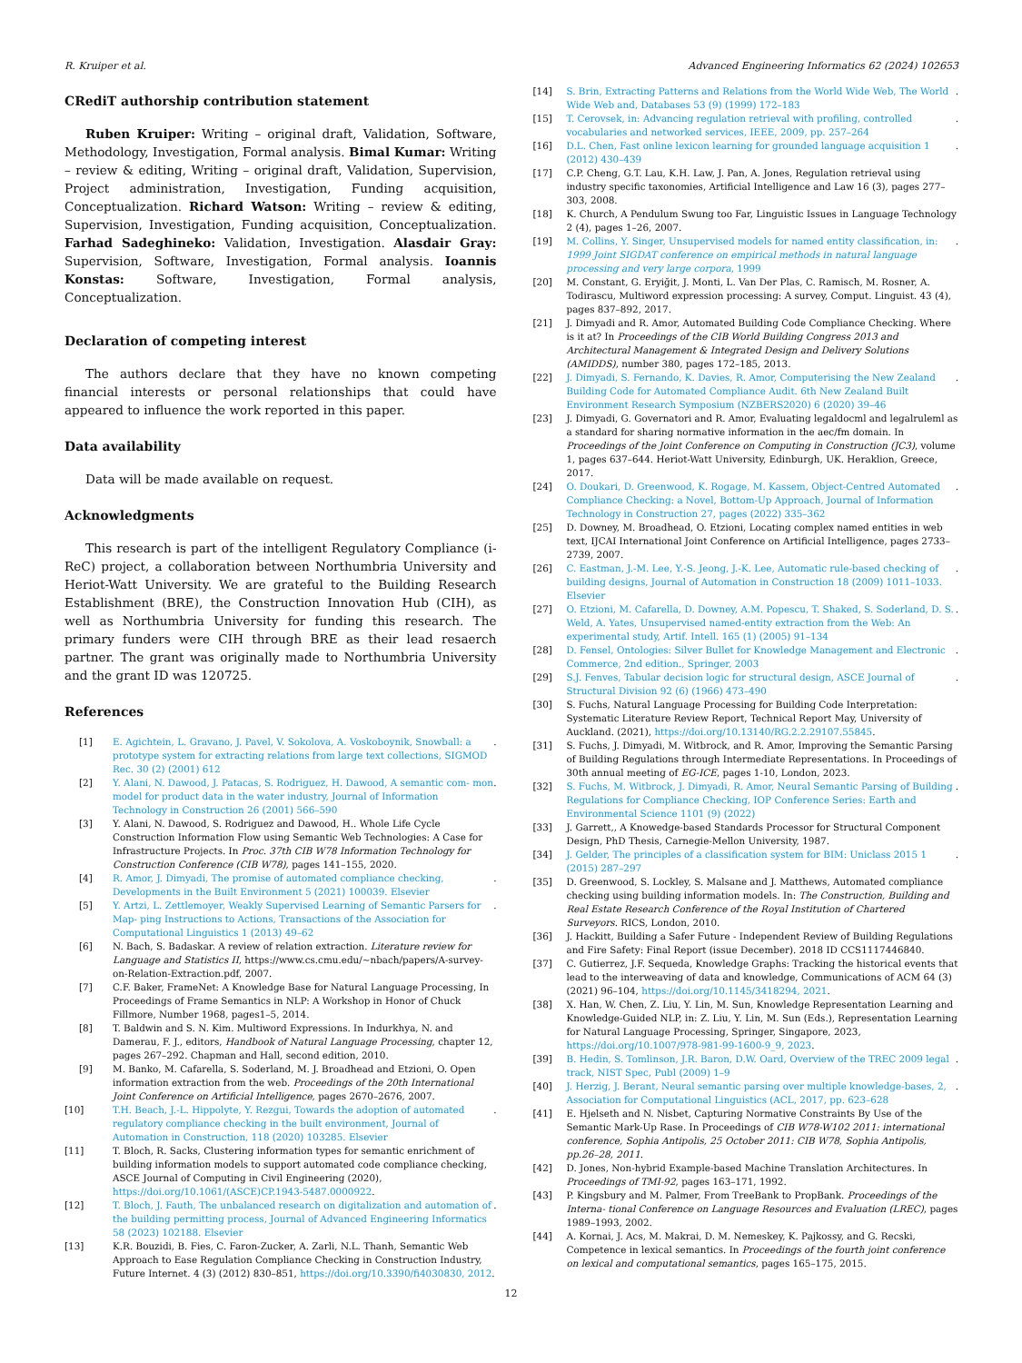R. Kruiper et al. Advanced Engineering Informatics 62 (2024) 102653
CRediT authorship contribution statement
Ruben Kruiper: Writing – original draft, Validation, Software, Methodology, Investigation, Formal analysis. Bimal Kumar: Writing – review & editing, Writing – original draft, Validation, Supervision, Project administration, Investigation, Funding acquisition, Conceptualization. Richard Watson: Writing – review & editing, Supervision, Investigation, Funding acquisition, Conceptualization. Farhad Sadeghineko: Validation, Investigation. Alasdair Gray: Supervision, Software, Investigation, Formal analysis. Ioannis Konstas: Software, Investigation, Formal analysis, Conceptualization.
Declaration of competing interest
The authors declare that they have no known competing financial interests or personal relationships that could have appeared to influence the work reported in this paper.
Data availability
Data will be made available on request.
Acknowledgments
This research is part of the intelligent Regulatory Compliance (i-ReC) project, a collaboration between Northumbria University and Heriot-Watt University. We are grateful to the Building Research Establishment (BRE), the Construction Innovation Hub (CIH), as well as Northumbria University for funding this research. The primary funders were CIH through BRE as their lead resaerch partner. The grant was originally made to Northumbria University and the grant ID was 120725.
References
[1] E. Agichtein, L. Gravano, J. Pavel, V. Sokolova, A. Voskoboynik, Snowball: a prototype system for extracting relations from large text collections, SIGMOD Rec. 30 (2) (2001) 612.
[2] Y. Alani, N. Dawood, J. Patacas, S. Rodriguez, H. Dawood, A semantic com- mon model for product data in the water industry, Journal of Information Technology in Construction 26 (2001) 566–590.
[3] Y. Alani, N. Dawood, S. Rodriguez and Dawood, H.. Whole Life Cycle Construction Information Flow using Semantic Web Technologies: A Case for Infrastructure Projects. In Proc. 37th CIB W78 Information Technology for Construction Conference (CIB W78), pages 141–155, 2020.
[4] R. Amor, J. Dimyadi, The promise of automated compliance checking, Developments in the Built Environment 5 (2021) 100039. Elsevier.
[5] Y. Artzi, L. Zettlemoyer, Weakly Supervised Learning of Semantic Parsers for Map- ping Instructions to Actions, Transactions of the Association for Computational Linguistics 1 (2013) 49–62.
[6] N. Bach, S. Badaskar. A review of relation extraction. Literature review for Language and Statistics II, https://www.cs.cmu.edu/~nbach/papers/A-survey-on-Relation-Extraction.pdf, 2007.
[7] C.F. Baker, FrameNet: A Knowledge Base for Natural Language Processing, In Proceedings of Frame Semantics in NLP: A Workshop in Honor of Chuck Fillmore, Number 1968, pages1–5, 2014.
[8] T. Baldwin and S. N. Kim. Multiword Expressions. In Indurkhya, N. and Damerau, F. J., editors, Handbook of Natural Language Processing, chapter 12, pages 267–292. Chapman and Hall, second edition, 2010.
[9] M. Banko, M. Cafarella, S. Soderland, M. J. Broadhead and Etzioni, O. Open information extraction from the web. Proceedings of the 20th International Joint Conference on Artificial Intelligence, pages 2670–2676, 2007.
[10] T.H. Beach, J.-L. Hippolyte, Y. Rezgui, Towards the adoption of automated regulatory compliance checking in the built environment, Journal of Automation in Construction, 118 (2020) 103285. Elsevier.
[11] T. Bloch, R. Sacks, Clustering information types for semantic enrichment of building information models to support automated code compliance checking, ASCE Journal of Computing in Civil Engineering (2020), https://doi.org/10.1061/(ASCE)CP.1943-5487.0000922.
[12] T. Bloch, J. Fauth, The unbalanced research on digitalization and automation of the building permitting process, Journal of Advanced Engineering Informatics 58 (2023) 102188. Elsevier.
[13] K.R. Bouzidi, B. Fies, C. Faron-Zucker, A. Zarli, N.L. Thanh, Semantic Web Approach to Ease Regulation Compliance Checking in Construction Industry, Future Internet. 4 (3) (2012) 830–851, https://doi.org/10.3390/fi4030830, 2012.
[14] S. Brin, Extracting Patterns and Relations from the World Wide Web, The World Wide Web and, Databases 53 (9) (1999) 172–183.
[15] T. Cerovsek, in: Advancing regulation retrieval with profiling, controlled vocabularies and networked services, IEEE, 2009, pp. 257–264.
[16] D.L. Chen, Fast online lexicon learning for grounded language acquisition 1 (2012) 430–439.
[17] C.P. Cheng, G.T. Lau, K.H. Law, J. Pan, A. Jones, Regulation retrieval using industry specific taxonomies, Artificial Intelligence and Law 16 (3), pages 277–303, 2008.
[18] K. Church, A Pendulum Swung too Far, Linguistic Issues in Language Technology 2 (4), pages 1–26, 2007.
[19] M. Collins, Y. Singer, Unsupervised models for named entity classification, in: 1999 Joint SIGDAT conference on empirical methods in natural language processing and very large corpora, 1999.
[20] M. Constant, G. Eryiğit, J. Monti, L. Van Der Plas, C. Ramisch, M. Rosner, A. Todirascu, Multiword expression processing: A survey, Comput. Linguist. 43 (4), pages 837–892, 2017.
[21] J. Dimyadi and R. Amor, Automated Building Code Compliance Checking. Where is it at? In Proceedings of the CIB World Building Congress 2013 and Architectural Management & Integrated Design and Delivery Solutions (AMIDDS), number 380, pages 172–185, 2013.
[22] J. Dimyadi, S. Fernando, K. Davies, R. Amor, Computerising the New Zealand Building Code for Automated Compliance Audit. 6th New Zealand Built Environment Research Symposium (NZBERS2020) 6 (2020) 39–46.
[23] J. Dimyadi, G. Governatori and R. Amor, Evaluating legaldocml and legalruleml as a standard for sharing normative information in the aec/fm domain. In Proceedings of the Joint Conference on Computing in Construction (JC3), volume 1, pages 637–644. Heriot-Watt University, Edinburgh, UK. Heraklion, Greece, 2017.
[24] O. Doukari, D. Greenwood, K. Rogage, M. Kassem, Object-Centred Automated Compliance Checking: a Novel, Bottom-Up Approach, Journal of Information Technology in Construction 27, pages (2022) 335–362.
[25] D. Downey, M. Broadhead, O. Etzioni, Locating complex named entities in web text, IJCAI International Joint Conference on Artificial Intelligence, pages 2733–2739, 2007.
[26] C. Eastman, J.-M. Lee, Y.-S. Jeong, J.-K. Lee, Automatic rule-based checking of building designs, Journal of Automation in Construction 18 (2009) 1011–1033. Elsevier.
[27] O. Etzioni, M. Cafarella, D. Downey, A.M. Popescu, T. Shaked, S. Soderland, D. S. Weld, A. Yates, Unsupervised named-entity extraction from the Web: An experimental study, Artif. Intell. 165 (1) (2005) 91–134.
[28] D. Fensel, Ontologies: Silver Bullet for Knowledge Management and Electronic Commerce, 2nd edition., Springer, 2003.
[29] S.J. Fenves, Tabular decision logic for structural design, ASCE Journal of Structural Division 92 (6) (1966) 473–490.
[30] S. Fuchs, Natural Language Processing for Building Code Interpretation: Systematic Literature Review Report, Technical Report May, University of Auckland. (2021), https://doi.org/10.13140/RG.2.2.29107.55845.
[31] S. Fuchs, J. Dimyadi, M. Witbrock, and R. Amor, Improving the Semantic Parsing of Building Regulations through Intermediate Representations. In Proceedings of 30th annual meeting of EG-ICE, pages 1-10, London, 2023.
[32] S. Fuchs, M. Witbrock, J. Dimyadi, R. Amor, Neural Semantic Parsing of Building Regulations for Compliance Checking, IOP Conference Series: Earth and Environmental Science 1101 (9) (2022).
[33] J. Garrett,, A Knowedge-based Standards Processor for Structural Component Design, PhD Thesis, Carnegie-Mellon University, 1987.
[34] J. Gelder, The principles of a classification system for BIM: Uniclass 2015 1 (2015) 287–297.
[35] D. Greenwood, S. Lockley, S. Malsane and J. Matthews, Automated compliance checking using building information models. In: The Construction, Building and Real Estate Research Conference of the Royal Institution of Chartered Surveyors. RICS, London, 2010.
[36] J. Hackitt, Building a Safer Future - Independent Review of Building Regulations and Fire Safety: Final Report (issue December). 2018 ID CCS1117446840.
[37] C. Gutierrez, J.F. Sequeda, Knowledge Graphs: Tracking the historical events that lead to the interweaving of data and knowledge, Communications of ACM 64 (3) (2021) 96–104, https://doi.org/10.1145/3418294, 2021.
[38] X. Han, W. Chen, Z. Liu, Y. Lin, M. Sun, Knowledge Representation Learning and Knowledge-Guided NLP, in: Z. Liu, Y. Lin, M. Sun (Eds.), Representation Learning for Natural Language Processing, Springer, Singapore, 2023, https://doi.org/10.1007/978-981-99-1600-9_9, 2023.
[39] B. Hedin, S. Tomlinson, J.R. Baron, D.W. Oard, Overview of the TREC 2009 legal track, NIST Spec, Publ (2009) 1–9.
[40] J. Herzig, J. Berant, Neural semantic parsing over multiple knowledge-bases, 2, Association for Computational Linguistics (ACL, 2017, pp. 623–628.
[41] E. Hjelseth and N. Nisbet, Capturing Normative Constraints By Use of the Semantic Mark-Up Rase. In Proceedings of CIB W78-W102 2011: international conference, Sophia Antipolis, 25 October 2011: CIB W78, Sophia Antipolis, pp.26–28, 2011.
[42] D. Jones, Non-hybrid Example-based Machine Translation Architectures. In Proceedings of TMI-92, pages 163–171, 1992.
[43] P. Kingsbury and M. Palmer, From TreeBank to PropBank. Proceedings of the Interna- tional Conference on Language Resources and Evaluation (LREC), pages 1989–1993, 2002.
[44] A. Kornai, J. Acs, M. Makrai, D. M. Nemeskey, K. Pajkossy, and G. Recski, Competence in lexical semantics. In Proceedings of the fourth joint conference on lexical and computational semantics, pages 165–175, 2015.
12